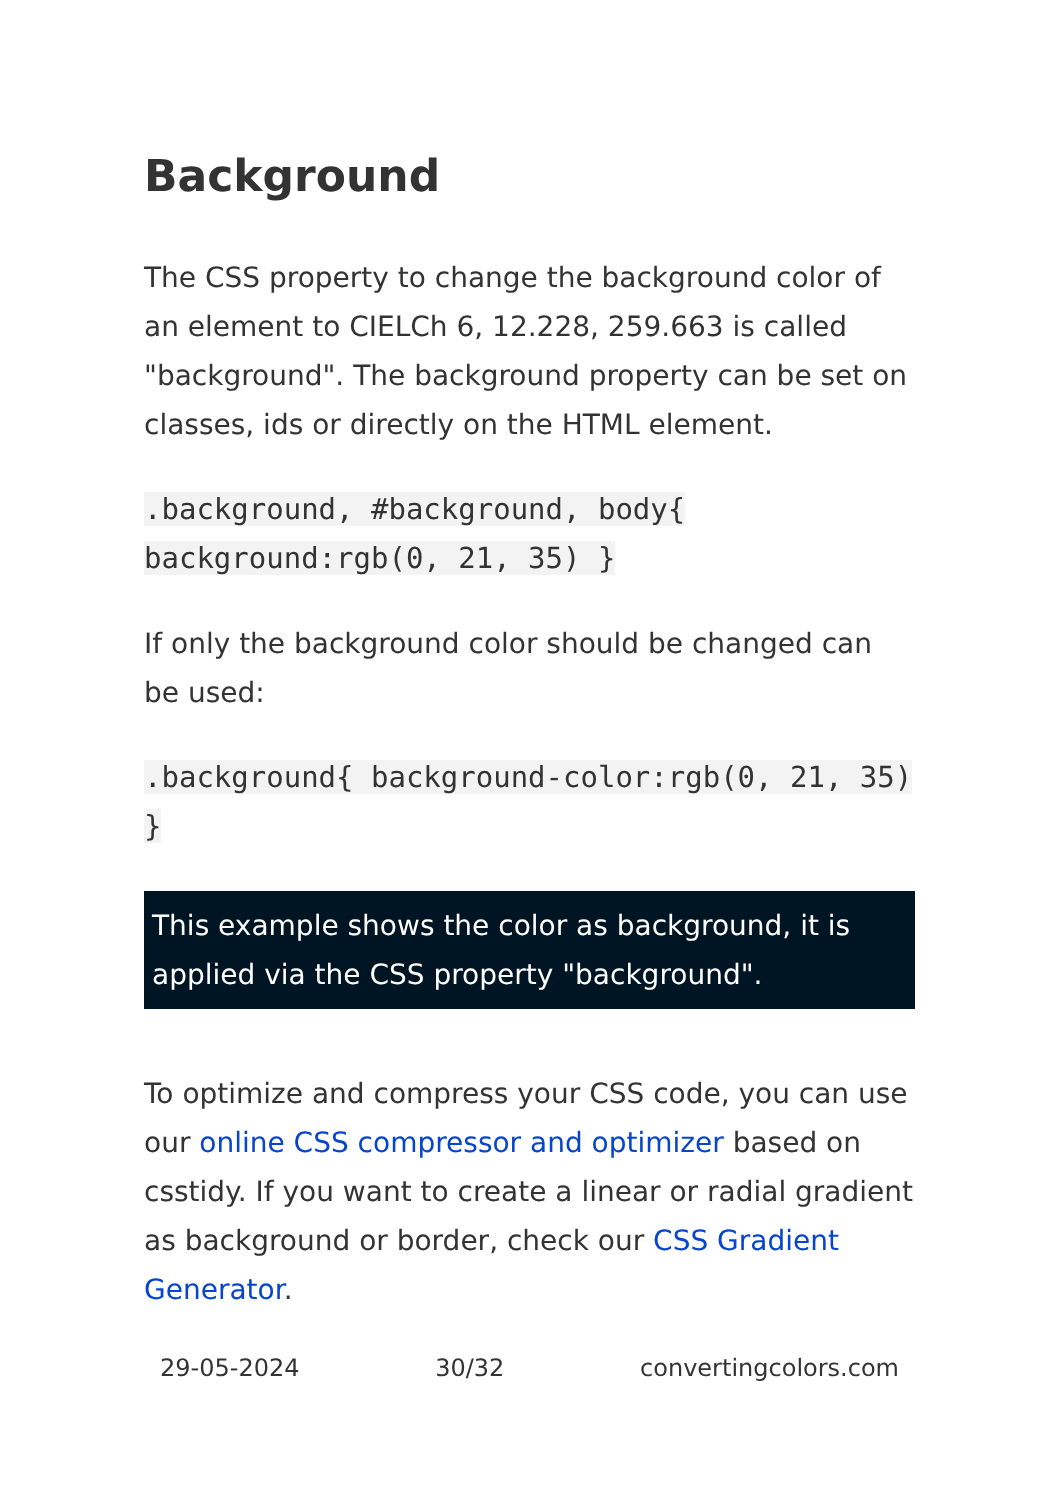Background
The CSS property to change the background color of an element to CIELCh 6, 12.228, 259.663 is called "background". The background property can be set on classes, ids or directly on the HTML element.
.background, #background, body{ background:rgb(0, 21, 35) }
If only the background color should be changed can be used:
.background{ background-color:rgb(0, 21, 35) }
This example shows the color as background, it is applied via the CSS property "background".
To optimize and compress your CSS code, you can use our online CSS compressor and optimizer based on csstidy. If you want to create a linear or radial gradient as background or border, check our CSS Gradient Generator.
29-05-2024 30/32 convertingcolors.com